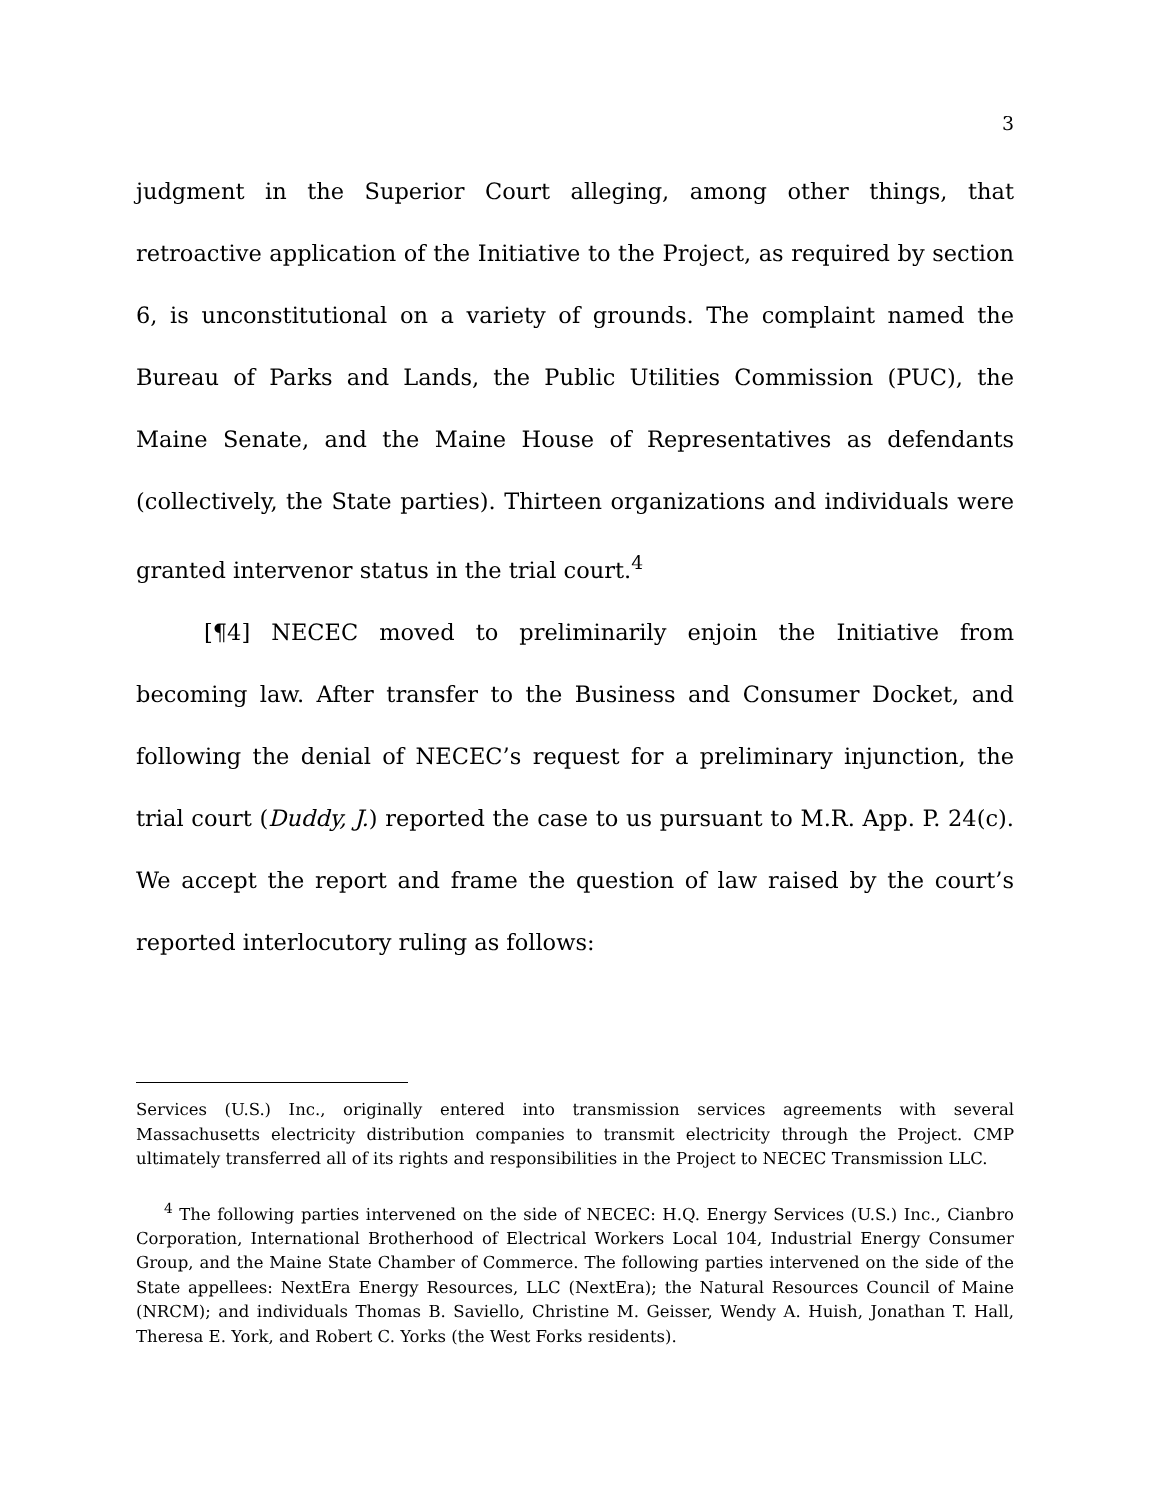3
judgment in the Superior Court alleging, among other things, that retroactive application of the Initiative to the Project, as required by section 6, is unconstitutional on a variety of grounds. The complaint named the Bureau of Parks and Lands, the Public Utilities Commission (PUC), the Maine Senate, and the Maine House of Representatives as defendants (collectively, the State parties). Thirteen organizations and individuals were granted intervenor status in the trial court.<sup>4</sup>
[¶4] NECEC moved to preliminarily enjoin the Initiative from becoming law. After transfer to the Business and Consumer Docket, and following the denial of NECEC’s request for a preliminary injunction, the trial court (Duddy, J.) reported the case to us pursuant to M.R. App. P. 24(c). We accept the report and frame the question of law raised by the court’s reported interlocutory ruling as follows:
Services (U.S.) Inc., originally entered into transmission services agreements with several Massachusetts electricity distribution companies to transmit electricity through the Project. CMP ultimately transferred all of its rights and responsibilities in the Project to NECEC Transmission LLC.
<sup>4</sup> The following parties intervened on the side of NECEC: H.Q. Energy Services (U.S.) Inc., Cianbro Corporation, International Brotherhood of Electrical Workers Local 104, Industrial Energy Consumer Group, and the Maine State Chamber of Commerce. The following parties intervened on the side of the State appellees: NextEra Energy Resources, LLC (NextEra); the Natural Resources Council of Maine (NRCM); and individuals Thomas B. Saviello, Christine M. Geisser, Wendy A. Huish, Jonathan T. Hall, Theresa E. York, and Robert C. Yorks (the West Forks residents).